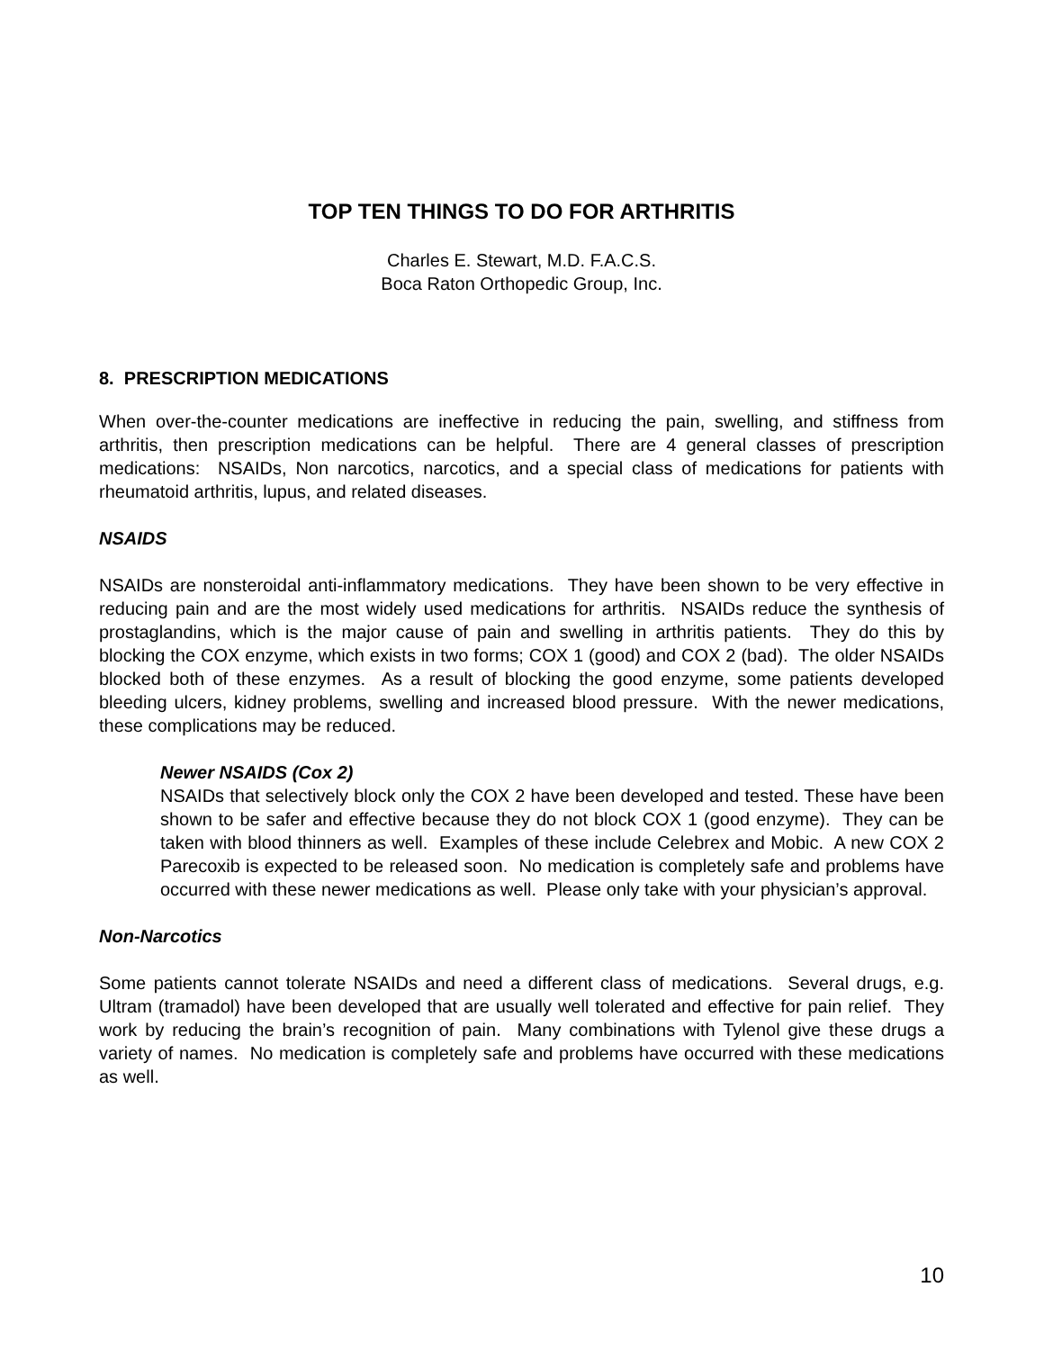TOP TEN THINGS TO DO FOR ARTHRITIS
Charles E. Stewart, M.D. F.A.C.S.
Boca Raton Orthopedic Group, Inc.
8. PRESCRIPTION MEDICATIONS
When over-the-counter medications are ineffective in reducing the pain, swelling, and stiffness from arthritis, then prescription medications can be helpful. There are 4 general classes of prescription medications: NSAIDs, Non narcotics, narcotics, and a special class of medications for patients with rheumatoid arthritis, lupus, and related diseases.
NSAIDS
NSAIDs are nonsteroidal anti-inflammatory medications. They have been shown to be very effective in reducing pain and are the most widely used medications for arthritis. NSAIDs reduce the synthesis of prostaglandins, which is the major cause of pain and swelling in arthritis patients. They do this by blocking the COX enzyme, which exists in two forms; COX 1 (good) and COX 2 (bad). The older NSAIDs blocked both of these enzymes. As a result of blocking the good enzyme, some patients developed bleeding ulcers, kidney problems, swelling and increased blood pressure. With the newer medications, these complications may be reduced.
Newer NSAIDS (Cox 2)
NSAIDs that selectively block only the COX 2 have been developed and tested. These have been shown to be safer and effective because they do not block COX 1 (good enzyme). They can be taken with blood thinners as well. Examples of these include Celebrex and Mobic. A new COX 2 Parecoxib is expected to be released soon. No medication is completely safe and problems have occurred with these newer medications as well. Please only take with your physician’s approval.
Non-Narcotics
Some patients cannot tolerate NSAIDs and need a different class of medications. Several drugs, e.g. Ultram (tramadol) have been developed that are usually well tolerated and effective for pain relief. They work by reducing the brain’s recognition of pain. Many combinations with Tylenol give these drugs a variety of names. No medication is completely safe and problems have occurred with these medications as well.
10